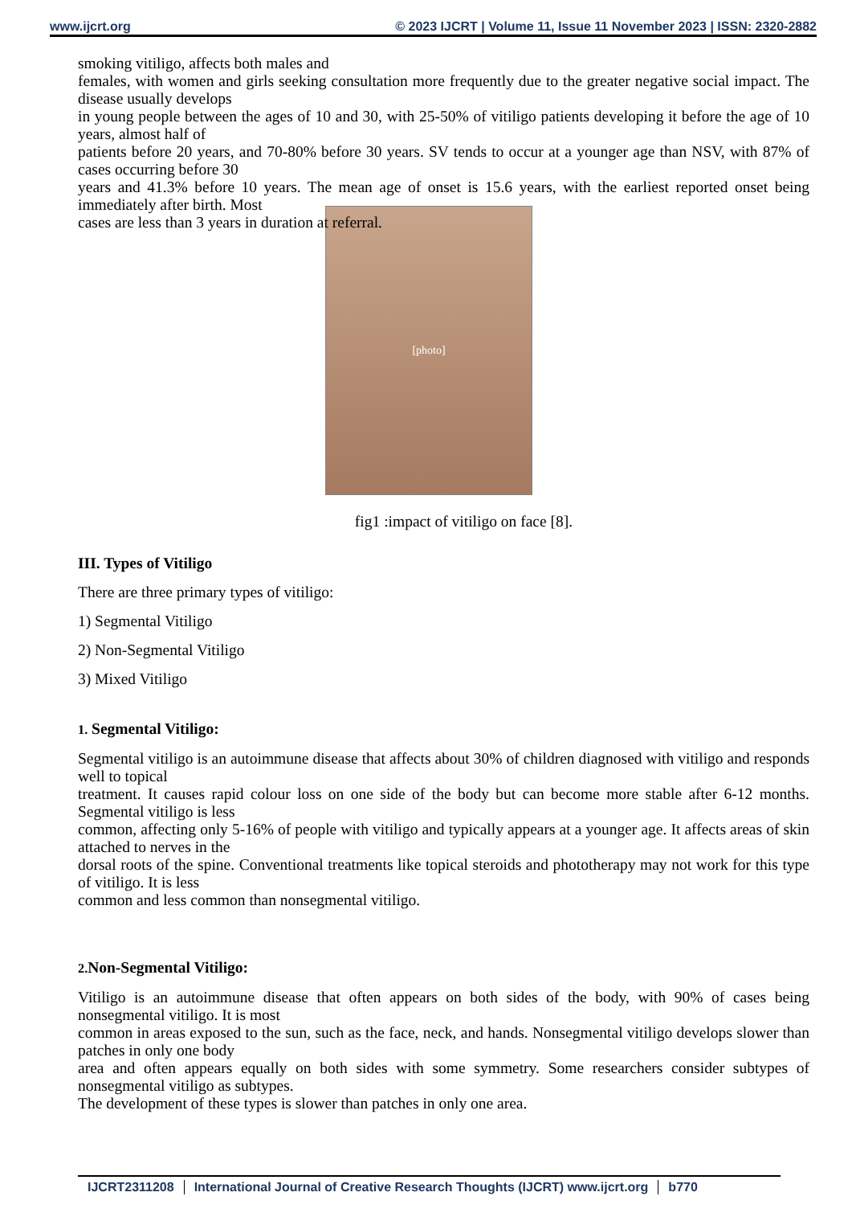www.ijcrt.org © 2023 IJCRT | Volume 11, Issue 11 November 2023 | ISSN: 2320-2882
smoking vitiligo, affects both males and
females, with women and girls seeking consultation more frequently due to the greater negative social impact. The disease usually develops
in young people between the ages of 10 and 30, with 25-50% of vitiligo patients developing it before the age of 10 years, almost half of
patients before 20 years, and 70-80% before 30 years. SV tends to occur at a younger age than NSV, with 87% of cases occurring before 30
years and 41.3% before 10 years. The mean age of onset is 15.6 years, with the earliest reported onset being immediately after birth. Most
cases are less than 3 years in duration at referral.
[photo]
fig1 :impact of vitiligo on face [8].
III. Types of Vitiligo
There are three primary types of vitiligo:
1) Segmental Vitiligo
2) Non-Segmental Vitiligo
3) Mixed Vitiligo
1. Segmental Vitiligo:
Segmental vitiligo is an autoimmune disease that affects about 30% of children diagnosed with vitiligo and responds well to topical
treatment. It causes rapid colour loss on one side of the body but can become more stable after 6-12 months. Segmental vitiligo is less
common, affecting only 5-16% of people with vitiligo and typically appears at a younger age. It affects areas of skin attached to nerves in the
dorsal roots of the spine. Conventional treatments like topical steroids and phototherapy may not work for this type of vitiligo. It is less
common and less common than nonsegmental vitiligo.
2. Non-Segmental Vitiligo:
Vitiligo is an autoimmune disease that often appears on both sides of the body, with 90% of cases being nonsegmental vitiligo. It is most
common in areas exposed to the sun, such as the face, neck, and hands. Nonsegmental vitiligo develops slower than patches in only one body
area and often appears equally on both sides with some symmetry. Some researchers consider subtypes of nonsegmental vitiligo as subtypes.
The development of these types is slower than patches in only one area.
IJCRT2311208 International Journal of Creative Research Thoughts (IJCRT) www.ijcrt.org b770